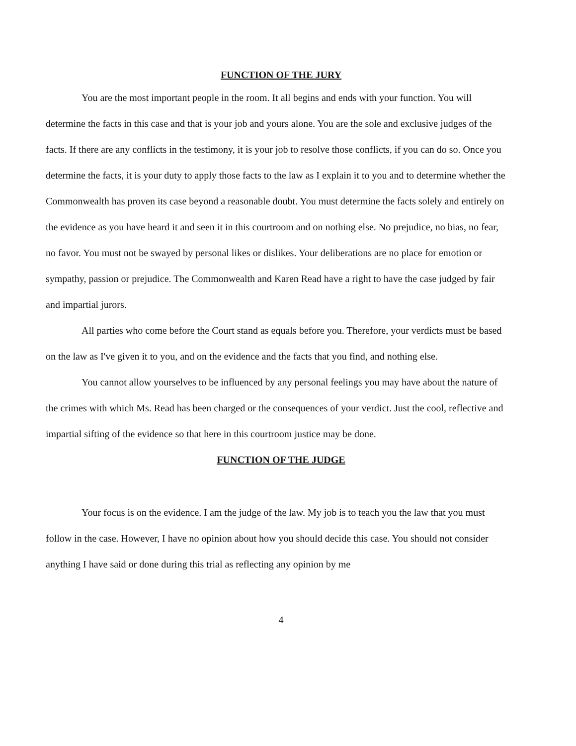FUNCTION OF THE JURY
You are the most important people in the room. It all begins and ends with your function. You will determine the facts in this case and that is your job and yours alone. You are the sole and exclusive judges of the facts. If there are any conflicts in the testimony, it is your job to resolve those conflicts, if you can do so. Once you determine the facts, it is your duty to apply those facts to the law as I explain it to you and to determine whether the Commonwealth has proven its case beyond a reasonable doubt. You must determine the facts solely and entirely on the evidence as you have heard it and seen it in this courtroom and on nothing else. No prejudice, no bias, no fear, no favor. You must not be swayed by personal likes or dislikes. Your deliberations are no place for emotion or sympathy, passion or prejudice. The Commonwealth and Karen Read have a right to have the case judged by fair and impartial jurors.
All parties who come before the Court stand as equals before you. Therefore, your verdicts must be based on the law as I've given it to you, and on the evidence and the facts that you find, and nothing else.
You cannot allow yourselves to be influenced by any personal feelings you may have about the nature of the crimes with which Ms. Read has been charged or the consequences of your verdict. Just the cool, reflective and impartial sifting of the evidence so that here in this courtroom justice may be done.
FUNCTION OF THE JUDGE
Your focus is on the evidence. I am the judge of the law. My job is to teach you the law that you must follow in the case. However, I have no opinion about how you should decide this case. You should not consider anything I have said or done during this trial as reflecting any opinion by me
4